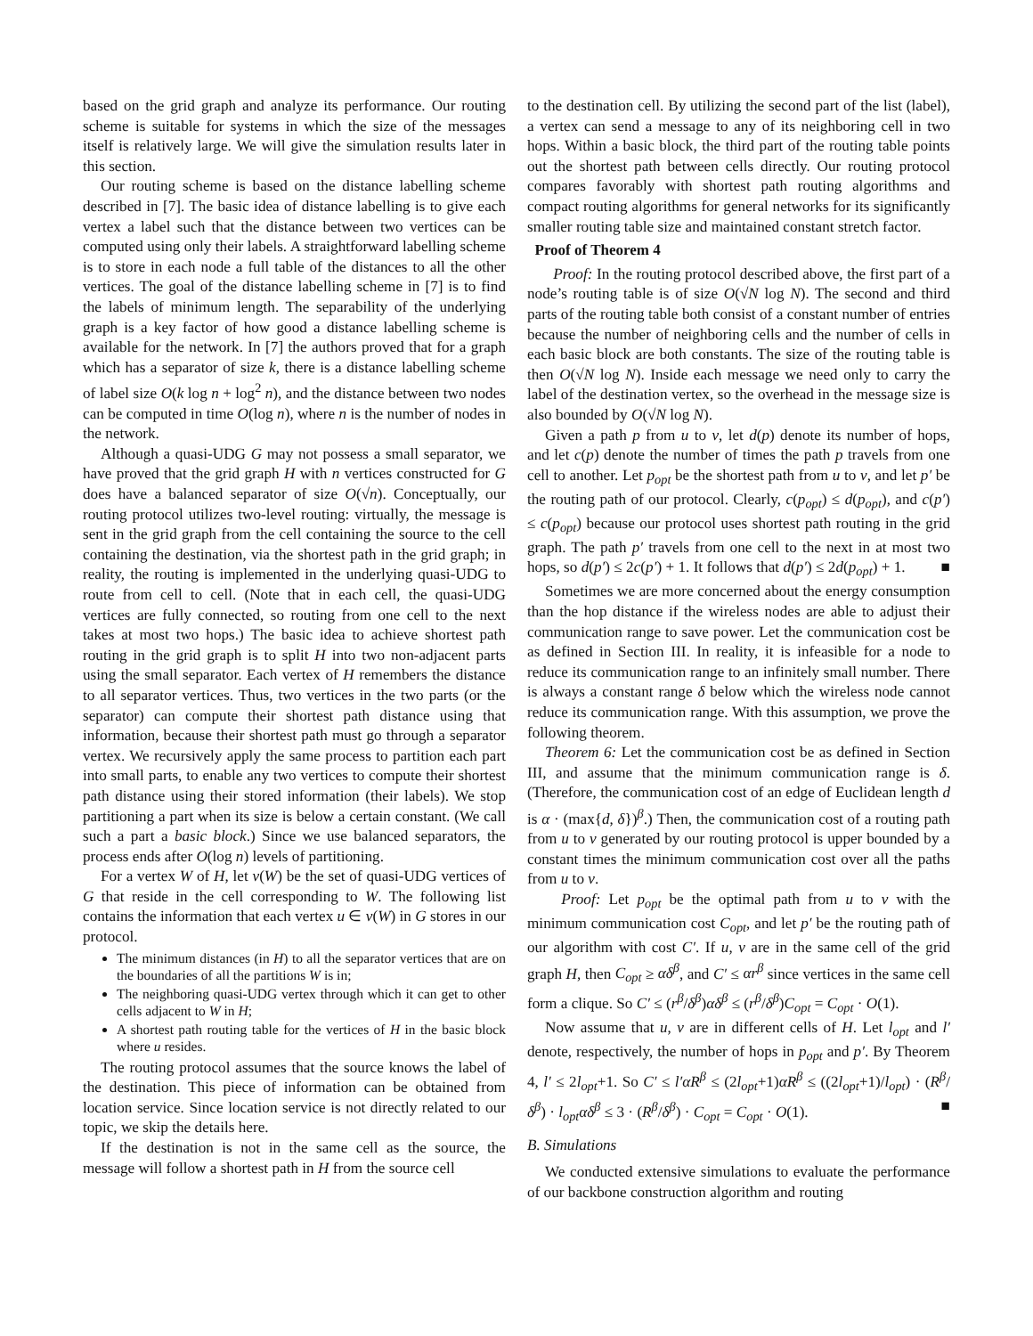based on the grid graph and analyze its performance. Our routing scheme is suitable for systems in which the size of the messages itself is relatively large. We will give the simulation results later in this section.
Our routing scheme is based on the distance labelling scheme described in [7]. The basic idea of distance labelling is to give each vertex a label such that the distance between two vertices can be computed using only their labels. A straightforward labelling scheme is to store in each node a full table of the distances to all the other vertices. The goal of the distance labelling scheme in [7] is to find the labels of minimum length. The separability of the underlying graph is a key factor of how good a distance labelling scheme is available for the network. In [7] the authors proved that for a graph which has a separator of size k, there is a distance labelling scheme of label size O(k log n + log<sup>2</sup> n), and the distance between two nodes can be computed in time O(log n), where n is the number of nodes in the network.
Although a quasi-UDG G may not possess a small separator, we have proved that the grid graph H with n vertices constructed for G does have a balanced separator of size O(√n). Conceptually, our routing protocol utilizes two-level routing: virtually, the message is sent in the grid graph from the cell containing the source to the cell containing the destination, via the shortest path in the grid graph; in reality, the routing is implemented in the underlying quasi-UDG to route from cell to cell. (Note that in each cell, the quasi-UDG vertices are fully connected, so routing from one cell to the next takes at most two hops.) The basic idea to achieve shortest path routing in the grid graph is to split H into two non-adjacent parts using the small separator. Each vertex of H remembers the distance to all separator vertices. Thus, two vertices in the two parts (or the separator) can compute their shortest path distance using that information, because their shortest path must go through a separator vertex. We recursively apply the same process to partition each part into small parts, to enable any two vertices to compute their shortest path distance using their stored information (their labels). We stop partitioning a part when its size is below a certain constant. (We call such a part a basic block.) Since we use balanced separators, the process ends after O(log n) levels of partitioning.
For a vertex W of H, let v(W) be the set of quasi-UDG vertices of G that reside in the cell corresponding to W. The following list contains the information that each vertex u ∈ v(W) in G stores in our protocol.
The minimum distances (in H) to all the separator vertices that are on the boundaries of all the partitions W is in;
The neighboring quasi-UDG vertex through which it can get to other cells adjacent to W in H;
A shortest path routing table for the vertices of H in the basic block where u resides.
The routing protocol assumes that the source knows the label of the destination. This piece of information can be obtained from location service. Since location service is not directly related to our topic, we skip the details here.
If the destination is not in the same cell as the source, the message will follow a shortest path in H from the source cell
to the destination cell. By utilizing the second part of the list (label), a vertex can send a message to any of its neighboring cell in two hops. Within a basic block, the third part of the routing table points out the shortest path between cells directly. Our routing protocol compares favorably with shortest path routing algorithms and compact routing algorithms for general networks for its significantly smaller routing table size and maintained constant stretch factor.
Proof of Theorem 4
Proof: In the routing protocol described above, the first part of a node’s routing table is of size O(√N log N). The second and third parts of the routing table both consist of a constant number of entries because the number of neighboring cells and the number of cells in each basic block are both constants. The size of the routing table is then O(√N log N). Inside each message we need only to carry the label of the destination vertex, so the overhead in the message size is also bounded by O(√N log N).
Given a path p from u to v, let d(p) denote its number of hops, and let c(p) denote the number of times the path p travels from one cell to another. Let p<sub>opt</sub> be the shortest path from u to v, and let p′ be the routing path of our protocol. Clearly, c(p<sub>opt</sub>) ≤ d(p<sub>opt</sub>), and c(p′) ≤ c(p<sub>opt</sub>) because our protocol uses shortest path routing in the grid graph. The path p′ travels from one cell to the next in at most two hops, so d(p′) ≤ 2c(p′) + 1. It follows that d(p′) ≤ 2d(p<sub>opt</sub>) + 1. ■
Sometimes we are more concerned about the energy consumption than the hop distance if the wireless nodes are able to adjust their communication range to save power. Let the communication cost be as defined in Section III. In reality, it is infeasible for a node to reduce its communication range to an infinitely small number. There is always a constant range δ below which the wireless node cannot reduce its communication range. With this assumption, we prove the following theorem.
Theorem 6: Let the communication cost be as defined in Section III, and assume that the minimum communication range is δ. (Therefore, the communication cost of an edge of Euclidean length d is α · (max{d, δ})<sup>β</sup>.) Then, the communication cost of a routing path from u to v generated by our routing protocol is upper bounded by a constant times the minimum communication cost over all the paths from u to v.
Proof: Let p<sub>opt</sub> be the optimal path from u to v with the minimum communication cost C<sub>opt</sub>, and let p′ be the routing path of our algorithm with cost C′. If u, v are in the same cell of the grid graph H, then C<sub>opt</sub> ≥ αδ<sup>β</sup>, and C′ ≤ αr<sup>β</sup> since vertices in the same cell form a clique. So C′ ≤ (r<sup>β</sup>/δ<sup>β</sup>)αδ<sup>β</sup> ≤ (r<sup>β</sup>/δ<sup>β</sup>)C<sub>opt</sub> = C<sub>opt</sub> · O(1).
Now assume that u, v are in different cells of H. Let l<sub>opt</sub> and l′ denote, respectively, the number of hops in p<sub>opt</sub> and p′. By Theorem 4, l′ ≤ 2l<sub>opt</sub>+1. So C′ ≤ l′αR<sup>β</sup> ≤ (2l<sub>opt</sub>+1)αR<sup>β</sup> ≤ ((2l<sub>opt</sub>+1)/l<sub>opt</sub>) · (R<sup>β</sup>/δ<sup>β</sup>) · l<sub>opt</sub>αδ<sup>β</sup> ≤ 3 · (R<sup>β</sup>/δ<sup>β</sup>) · C<sub>opt</sub> = C<sub>opt</sub> · O(1). ■
B. Simulations
We conducted extensive simulations to evaluate the performance of our backbone construction algorithm and routing